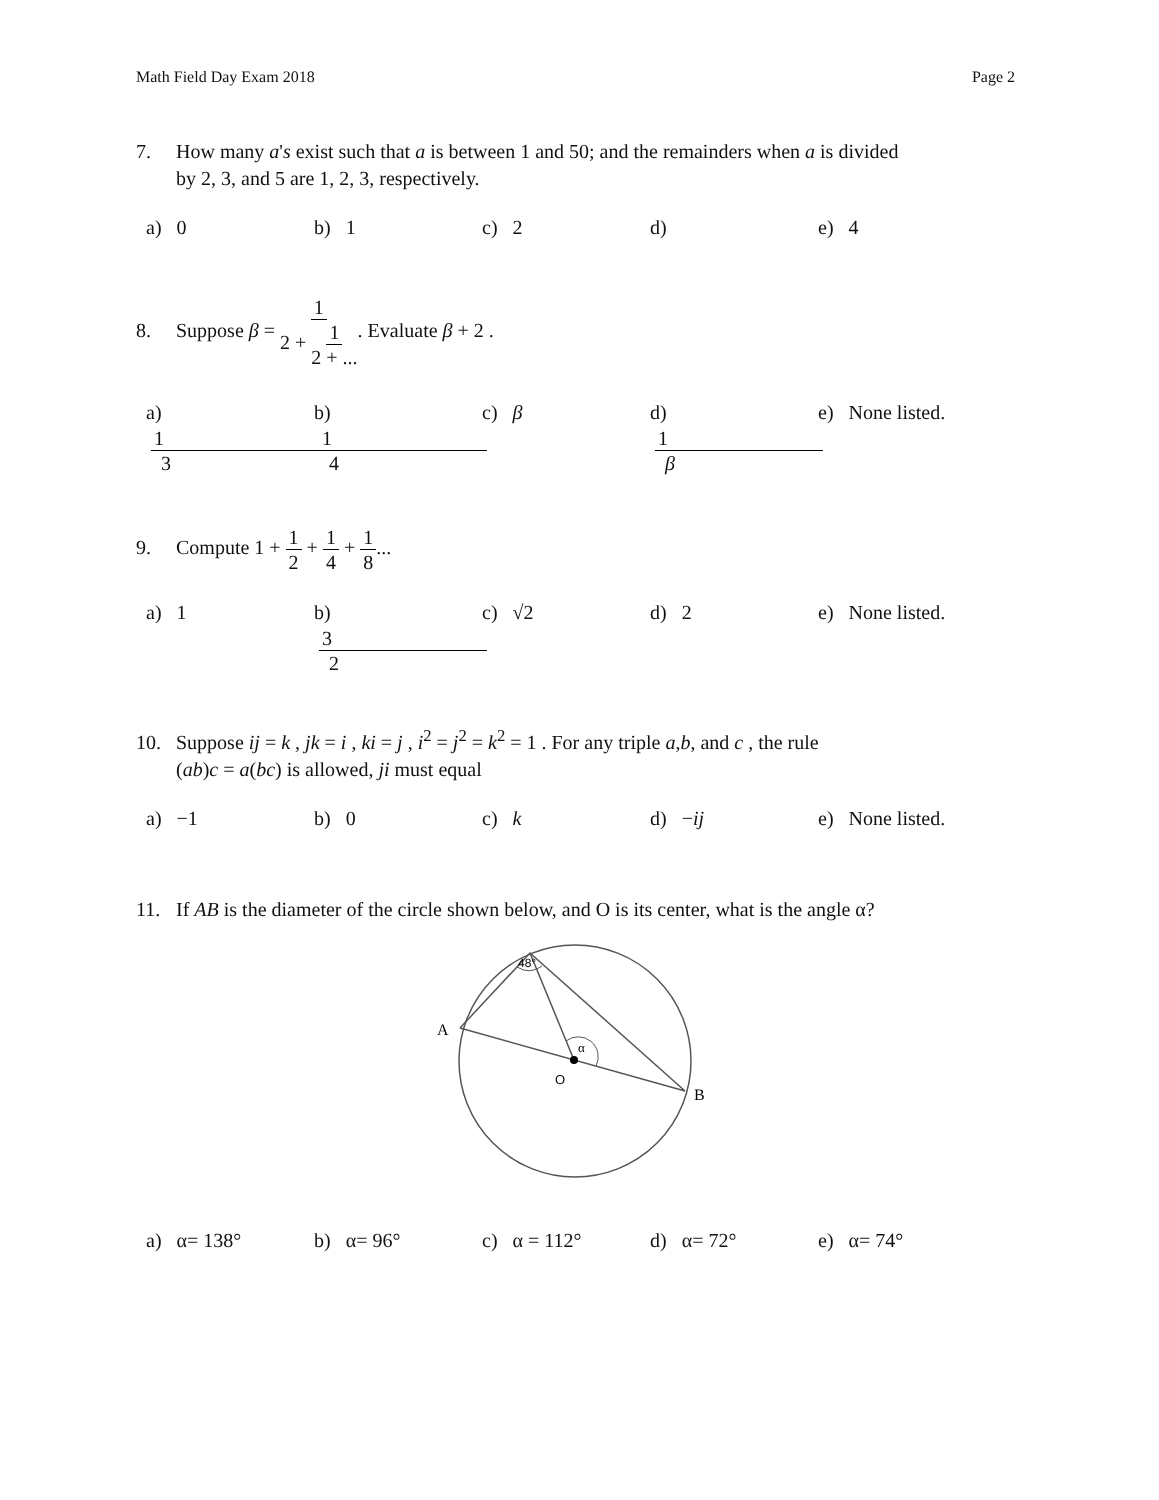Math Field Day Exam 2018 Page 2
7. How many a's exist such that a is between 1 and 50; and the remainders when a is divided
by 2, 3, and 5 are 1, 2, 3, respectively.
a) 0 b) 1 c) 2 d) e) 4
8. Suppose β = 1 2 + 1 2 + .... Evaluate β + 2 .
a) 1 3 b) 1 4 c) β d) 1 β e) None listed.
9. Compute 1 + 1 2 + 1 4 + 1 8...
a) 1 b) 3 2 c) √2 d) 2 e) None listed.
10. Suppose ij = k , jk = i , ki = j , i<sup>2</sup> = j<sup>2</sup> = k<sup>2</sup> = 1 . For any triple a,b, and c , the rule
(ab)c = a(bc) is allowed, ji must equal
a) −1 b) 0 c) k d) −ij e) None listed.
11. If AB is the diameter of the circle shown below, and O is its center, what is the angle α?
48°
α
A
O
B
a) α= 138° b) α= 96° c) α = 112° d) α= 72° e) α= 74°